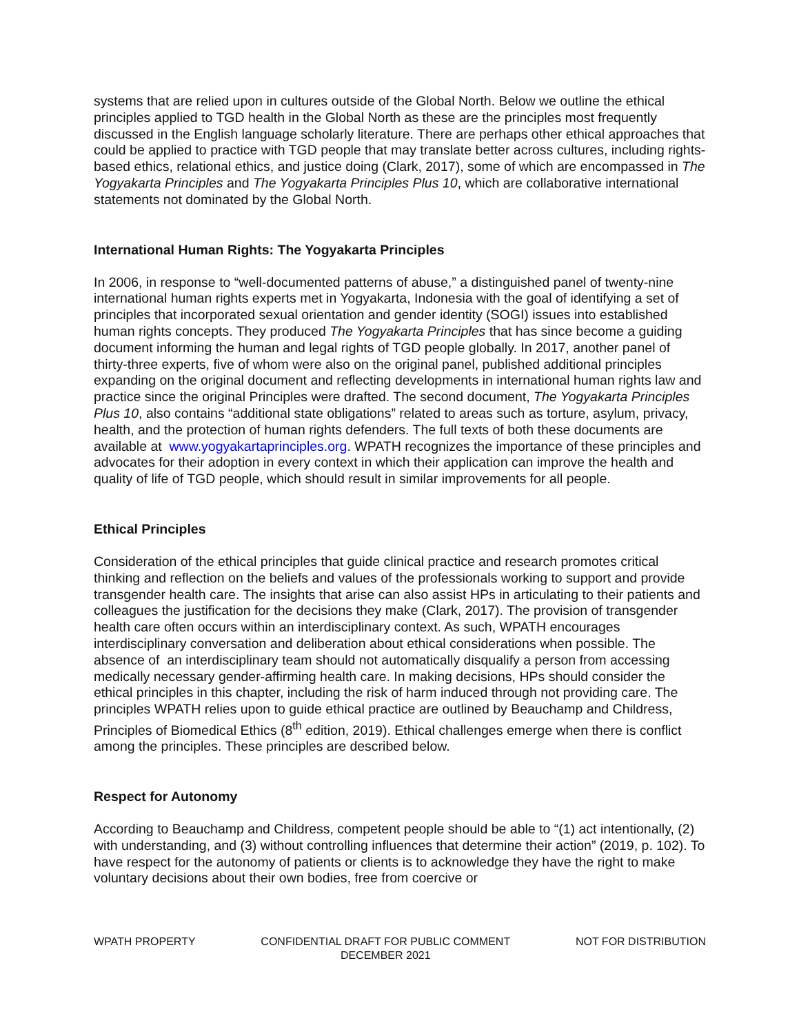systems that are relied upon in cultures outside of the Global North. Below we outline the ethical principles applied to TGD health in the Global North as these are the principles most frequently discussed in the English language scholarly literature. There are perhaps other ethical approaches that could be applied to practice with TGD people that may translate better across cultures, including rights-based ethics, relational ethics, and justice doing (Clark, 2017), some of which are encompassed in The Yogyakarta Principles and The Yogyakarta Principles Plus 10, which are collaborative international statements not dominated by the Global North.
International Human Rights: The Yogyakarta Principles
In 2006, in response to “well-documented patterns of abuse,” a distinguished panel of twenty-nine international human rights experts met in Yogyakarta, Indonesia with the goal of identifying a set of principles that incorporated sexual orientation and gender identity (SOGI) issues into established human rights concepts. They produced The Yogyakarta Principles that has since become a guiding document informing the human and legal rights of TGD people globally. In 2017, another panel of thirty-three experts, five of whom were also on the original panel, published additional principles expanding on the original document and reflecting developments in international human rights law and practice since the original Principles were drafted. The second document, The Yogyakarta Principles Plus 10, also contains “additional state obligations” related to areas such as torture, asylum, privacy, health, and the protection of human rights defenders. The full texts of both these documents are available at www.yogyakartaprinciples.org. WPATH recognizes the importance of these principles and advocates for their adoption in every context in which their application can improve the health and quality of life of TGD people, which should result in similar improvements for all people.
Ethical Principles
Consideration of the ethical principles that guide clinical practice and research promotes critical thinking and reflection on the beliefs and values of the professionals working to support and provide transgender health care. The insights that arise can also assist HPs in articulating to their patients and colleagues the justification for the decisions they make (Clark, 2017). The provision of transgender health care often occurs within an interdisciplinary context. As such, WPATH encourages interdisciplinary conversation and deliberation about ethical considerations when possible. The absence of an interdisciplinary team should not automatically disqualify a person from accessing medically necessary gender-affirming health care. In making decisions, HPs should consider the ethical principles in this chapter, including the risk of harm induced through not providing care. The principles WPATH relies upon to guide ethical practice are outlined by Beauchamp and Childress, Principles of Biomedical Ethics (8<sup>th</sup> edition, 2019). Ethical challenges emerge when there is conflict among the principles. These principles are described below.
Respect for Autonomy
According to Beauchamp and Childress, competent people should be able to “(1) act intentionally, (2) with understanding, and (3) without controlling influences that determine their action” (2019, p. 102). To have respect for the autonomy of patients or clients is to acknowledge they have the right to make voluntary decisions about their own bodies, free from coercive or
WPATH PROPERTY CONFIDENTIAL DRAFT FOR PUBLIC COMMENT
DECEMBER 2021
NOT FOR DISTRIBUTION